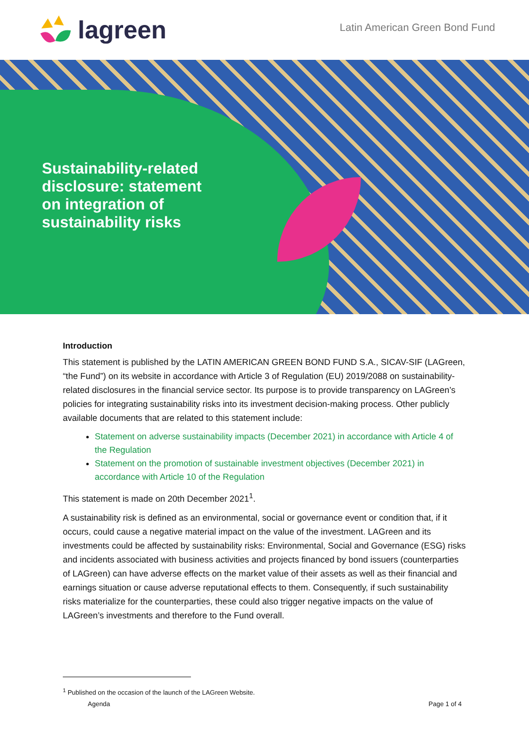lagreen
Latin American Green Bond Fund
Sustainability-related disclosure: statement on integration of sustainability risks
Introduction
This statement is published by the LATIN AMERICAN GREEN BOND FUND S.A., SICAV-SIF (LAGreen, “the Fund”) on its website in accordance with Article 3 of Regulation (EU) 2019/2088 on sustainability-related disclosures in the financial service sector. Its purpose is to provide transparency on LAGreen’s policies for integrating sustainability risks into its investment decision-making process. Other publicly available documents that are related to this statement include:
Statement on adverse sustainability impacts (December 2021) in accordance with Article 4 of the Regulation
Statement on the promotion of sustainable investment objectives (December 2021) in accordance with Article 10 of the Regulation
This statement is made on 20th December 2021<sup>1</sup>.
A sustainability risk is defined as an environmental, social or governance event or condition that, if it occurs, could cause a negative material impact on the value of the investment. LAGreen and its investments could be affected by sustainability risks: Environmental, Social and Governance (ESG) risks and incidents associated with business activities and projects financed by bond issuers (counterparties of LAGreen) can have adverse effects on the market value of their assets as well as their financial and earnings situation or cause adverse reputational effects to them. Consequently, if such sustainability risks materialize for the counterparties, these could also trigger negative impacts on the value of LAGreen’s investments and therefore to the Fund overall.
<sup>1</sup> Published on the occasion of the launch of the LAGreen Website.
Agenda Page 1 of 4